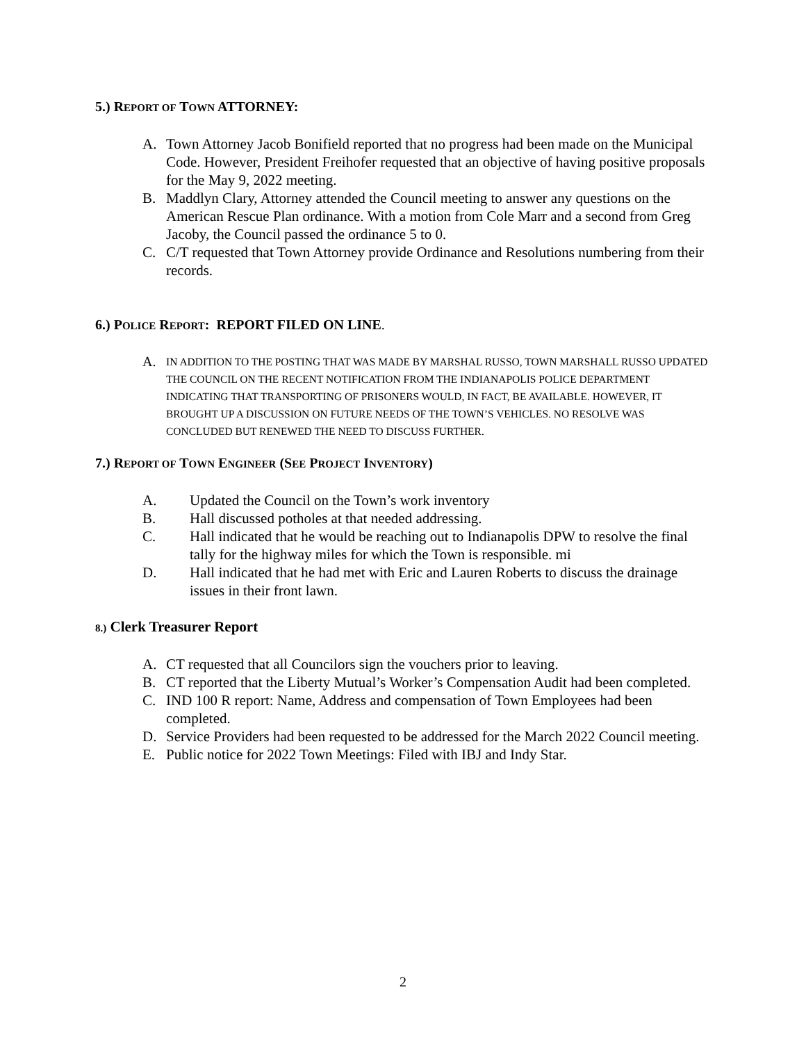5.) REPORT OF TOWN ATTORNEY:
A. Town Attorney Jacob Bonifield reported that no progress had been made on the Municipal Code. However, President Freihofer requested that an objective of having positive proposals for the May 9, 2022 meeting.
B. Maddlyn Clary, Attorney attended the Council meeting to answer any questions on the American Rescue Plan ordinance. With a motion from Cole Marr and a second from Greg Jacoby, the Council passed the ordinance 5 to 0.
C. C/T requested that Town Attorney provide Ordinance and Resolutions numbering from their records.
6.) POLICE REPORT: REPORT FILED ON LINE.
A. IN ADDITION TO THE POSTING THAT WAS MADE BY MARSHAL RUSSO, TOWN MARSHALL RUSSO UPDATED THE COUNCIL ON THE RECENT NOTIFICATION FROM THE INDIANAPOLIS POLICE DEPARTMENT INDICATING THAT TRANSPORTING OF PRISONERS WOULD, IN FACT, BE AVAILABLE. HOWEVER, IT BROUGHT UP A DISCUSSION ON FUTURE NEEDS OF THE TOWN’S VEHICLES. NO RESOLVE WAS CONCLUDED BUT RENEWED THE NEED TO DISCUSS FURTHER.
7.) REPORT OF TOWN ENGINEER (SEE PROJECT INVENTORY)
A. Updated the Council on the Town’s work inventory
B. Hall discussed potholes at that needed addressing.
C. Hall indicated that he would be reaching out to Indianapolis DPW to resolve the final tally for the highway miles for which the Town is responsible. mi
D. Hall indicated that he had met with Eric and Lauren Roberts to discuss the drainage issues in their front lawn.
8.) Clerk Treasurer Report
A. CT requested that all Councilors sign the vouchers prior to leaving.
B. CT reported that the Liberty Mutual’s Worker’s Compensation Audit had been completed.
C. IND 100 R report: Name, Address and compensation of Town Employees had been completed.
D. Service Providers had been requested to be addressed for the March 2022 Council meeting.
E. Public notice for 2022 Town Meetings: Filed with IBJ and Indy Star.
2